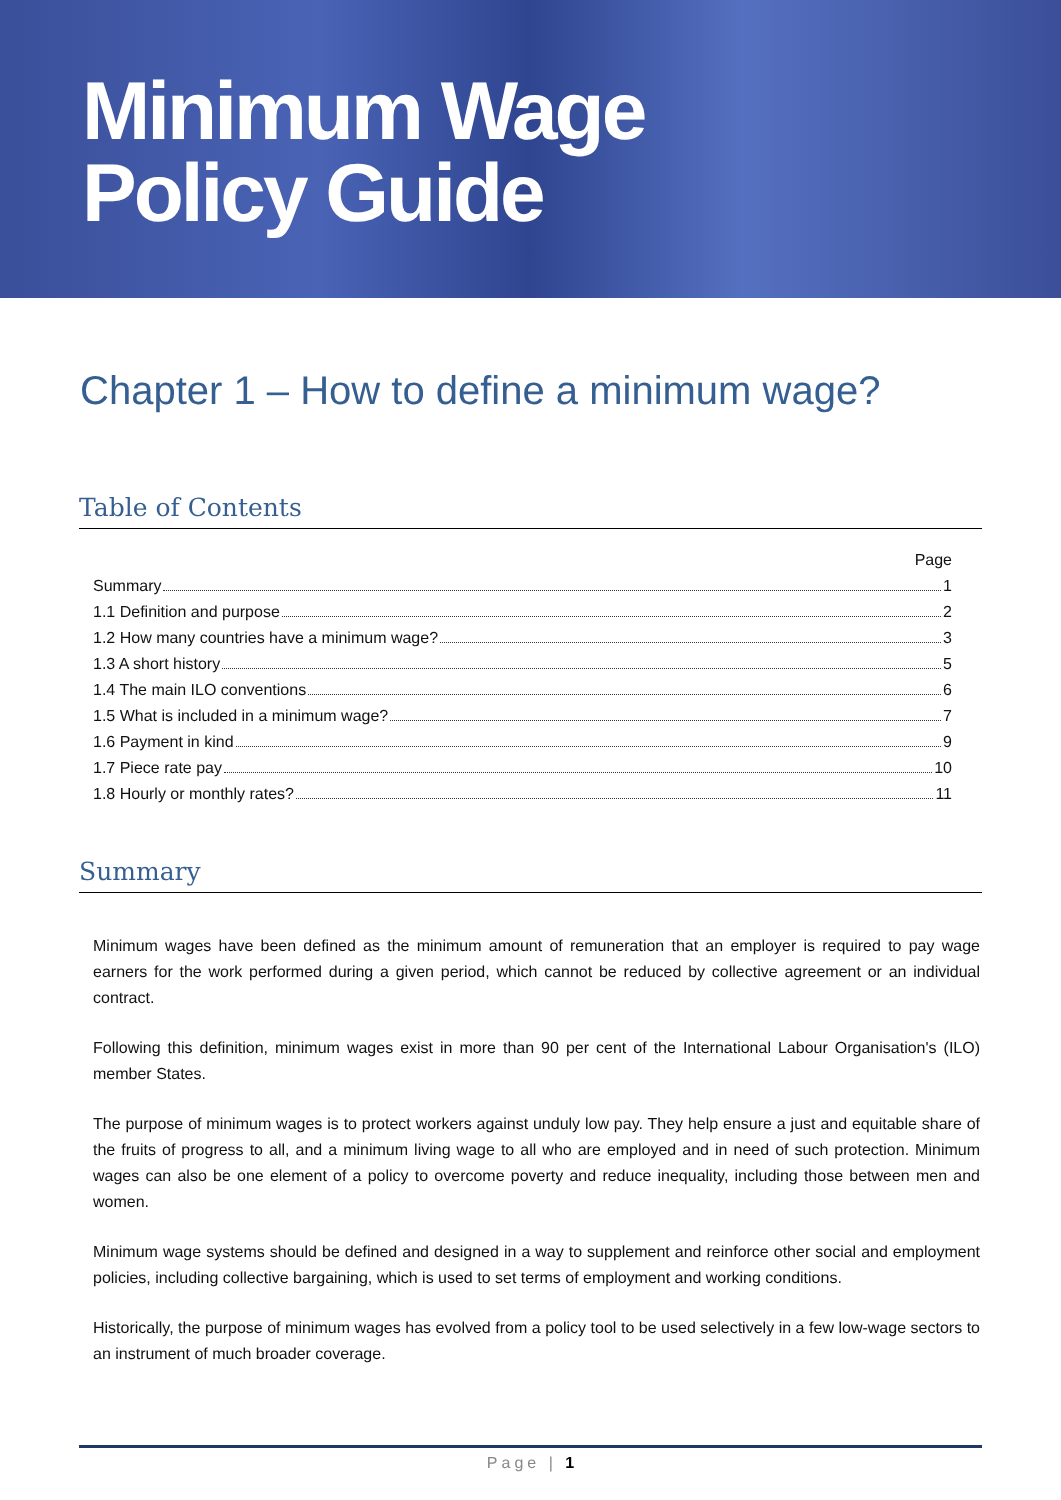Minimum Wage
Policy Guide
Chapter 1 – How to define a minimum wage?
Table of Contents
Page
Summary 1
1.1 Definition and purpose 2
1.2 How many countries have a minimum wage? 3
1.3 A short history 5
1.4 The main ILO conventions 6
1.5 What is included in a minimum wage? 7
1.6 Payment in kind 9
1.7 Piece rate pay 10
1.8 Hourly or monthly rates? 11
Summary
Minimum wages have been defined as the minimum amount of remuneration that an employer is required to pay wage earners for the work performed during a given period, which cannot be reduced by collective agreement or an individual contract.
Following this definition, minimum wages exist in more than 90 per cent of the International Labour Organisation's (ILO) member States.
The purpose of minimum wages is to protect workers against unduly low pay. They help ensure a just and equitable share of the fruits of progress to all, and a minimum living wage to all who are employed and in need of such protection. Minimum wages can also be one element of a policy to overcome poverty and reduce inequality, including those between men and women.
Minimum wage systems should be defined and designed in a way to supplement and reinforce other social and employment policies, including collective bargaining, which is used to set terms of employment and working conditions.
Historically, the purpose of minimum wages has evolved from a policy tool to be used selectively in a few low-wage sectors to an instrument of much broader coverage.
Page | 1